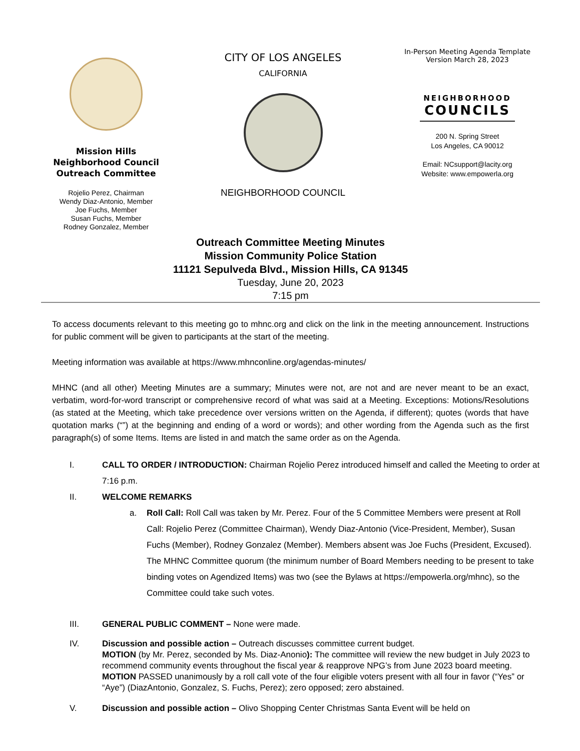Mission Hills
Neighborhood Council
Outreach Committee
Rojelio Perez, Chairman
Wendy Diaz-Antonio, Member
Joe Fuchs, Member
Susan Fuchs, Member
Rodney Gonzalez, Member
CITY OF LOS ANGELES
CALIFORNIA
NEIGHBORHOOD COUNCIL
In-Person Meeting Agenda Template
Version March 28, 2023
NEIGHBORHOOD
COUNCILS
200 N. Spring Street
Los Angeles, CA 90012
Email: NCsupport@lacity.org
Website: www.empowerla.org
Outreach Committee Meeting Minutes
Mission Community Police Station
11121 Sepulveda Blvd., Mission Hills, CA 91345
Tuesday, June 20, 2023
7:15 pm
To access documents relevant to this meeting go to mhnc.org and click on the link in the meeting announcement. Instructions for public comment will be given to participants at the start of the meeting.
Meeting information was available at https://www.mhnconline.org/agendas-minutes/
MHNC (and all other) Meeting Minutes are a summary; Minutes were not, are not and are never meant to be an exact, verbatim, word-for-word transcript or comprehensive record of what was said at a Meeting. Exceptions: Motions/Resolutions (as stated at the Meeting, which take precedence over versions written on the Agenda, if different); quotes (words that have quotation marks (“”) at the beginning and ending of a word or words); and other wording from the Agenda such as the first paragraph(s) of some Items. Items are listed in and match the same order as on the Agenda.
I. CALL TO ORDER / INTRODUCTION: Chairman Rojelio Perez introduced himself and called the Meeting to order at 7:16 p.m.
II. WELCOME REMARKS
a. Roll Call: Roll Call was taken by Mr. Perez. Four of the 5 Committee Members were present at Roll Call: Rojelio Perez (Committee Chairman), Wendy Diaz-Antonio (Vice-President, Member), Susan Fuchs (Member), Rodney Gonzalez (Member). Members absent was Joe Fuchs (President, Excused). The MHNC Committee quorum (the minimum number of Board Members needing to be present to take binding votes on Agendized Items) was two (see the Bylaws at https://empowerla.org/mhnc), so the Committee could take such votes.
III. GENERAL PUBLIC COMMENT – None were made.
IV. Discussion and possible action – Outreach discusses committee current budget.
MOTION (by Mr. Perez, seconded by Ms. Diaz-Anonio): The committee will review the new budget in July 2023 to recommend community events throughout the fiscal year & reapprove NPG’s from June 2023 board meeting.
MOTION PASSED unanimously by a roll call vote of the four eligible voters present with all four in favor (“Yes” or “Aye”) (DiazAntonio, Gonzalez, S. Fuchs, Perez); zero opposed; zero abstained.
V. Discussion and possible action – Olivo Shopping Center Christmas Santa Event will be held on